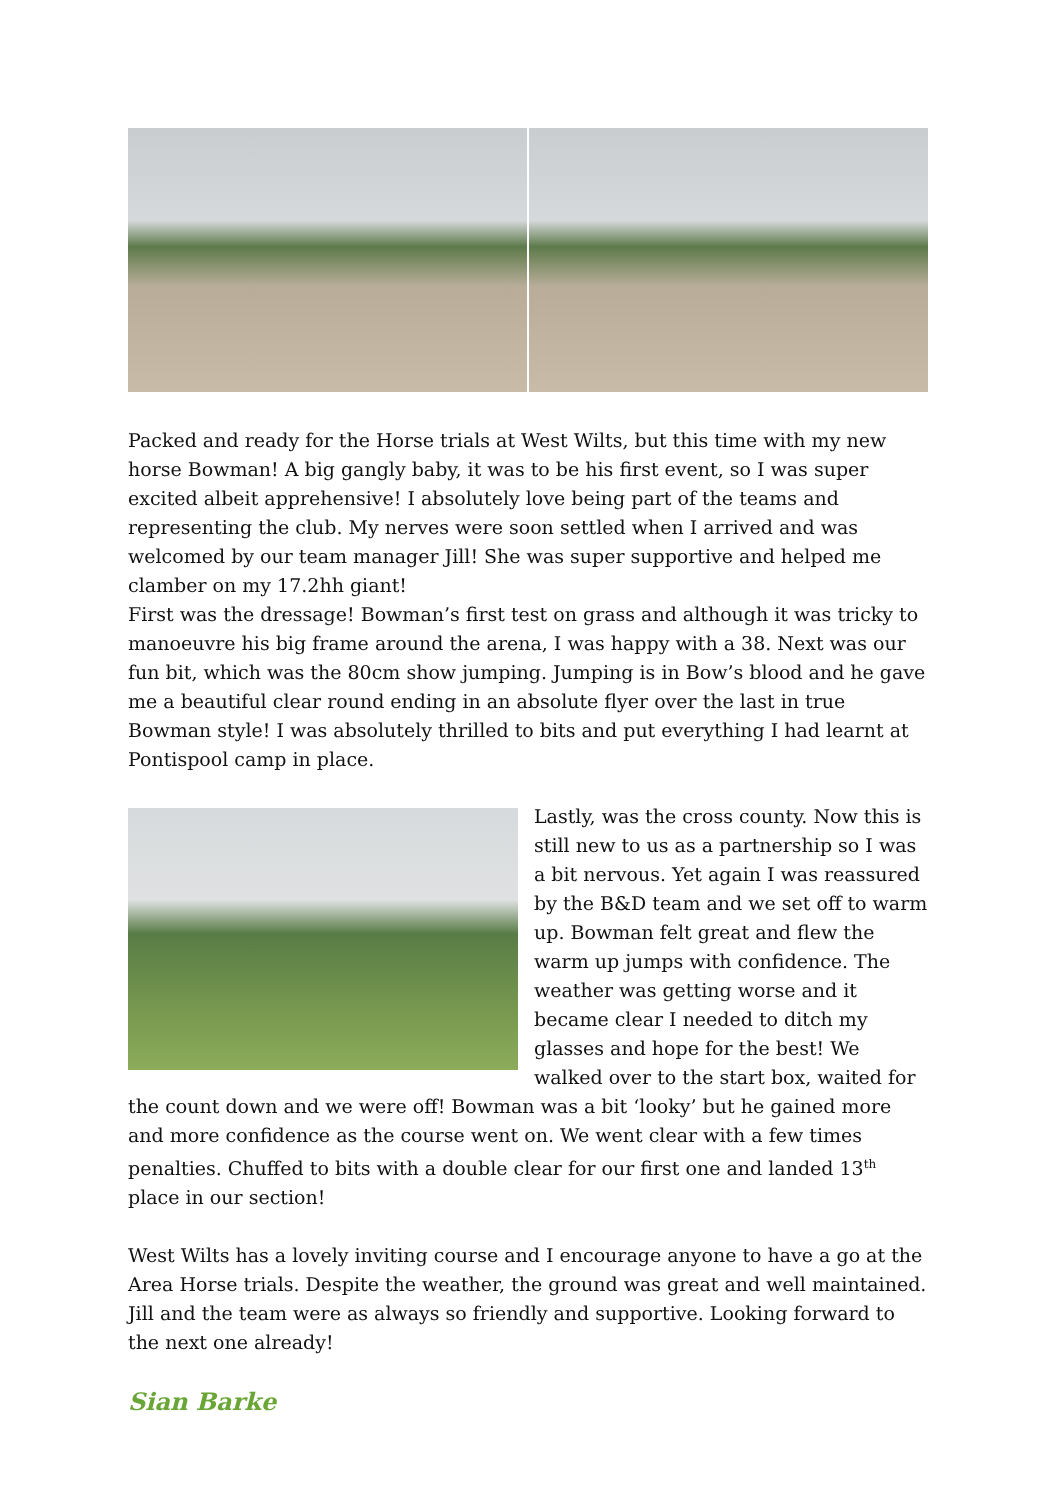Packed and ready for the Horse trials at West Wilts, but this time with my new horse Bowman! A big gangly baby, it was to be his first event, so I was super excited albeit apprehensive! I absolutely love being part of the teams and representing the club. My nerves were soon settled when I arrived and was welcomed by our team manager Jill! She was super supportive and helped me clamber on my 17.2hh giant!
First was the dressage! Bowman’s first test on grass and although it was tricky to manoeuvre his big frame around the arena, I was happy with a 38. Next was our fun bit, which was the 80cm show jumping. Jumping is in Bow’s blood and he gave me a beautiful clear round ending in an absolute flyer over the last in true Bowman style! I was absolutely thrilled to bits and put everything I had learnt at Pontispool camp in place.
Lastly, was the cross county. Now this is still new to us as a partnership so I was a bit nervous. Yet again I was reassured by the B&D team and we set off to warm up. Bowman felt great and flew the warm up jumps with confidence. The weather was getting worse and it became clear I needed to ditch my glasses and hope for the best! We walked over to the start box, waited for the count down and we were off! Bowman was a bit ‘looky’ but he gained more and more confidence as the course went on. We went clear with a few times penalties. Chuffed to bits with a double clear for our first one and landed 13<sup>th</sup> place in our section!
West Wilts has a lovely inviting course and I encourage anyone to have a go at the Area Horse trials. Despite the weather, the ground was great and well maintained. Jill and the team were as always so friendly and supportive. Looking forward to the next one already!
Sian Barke